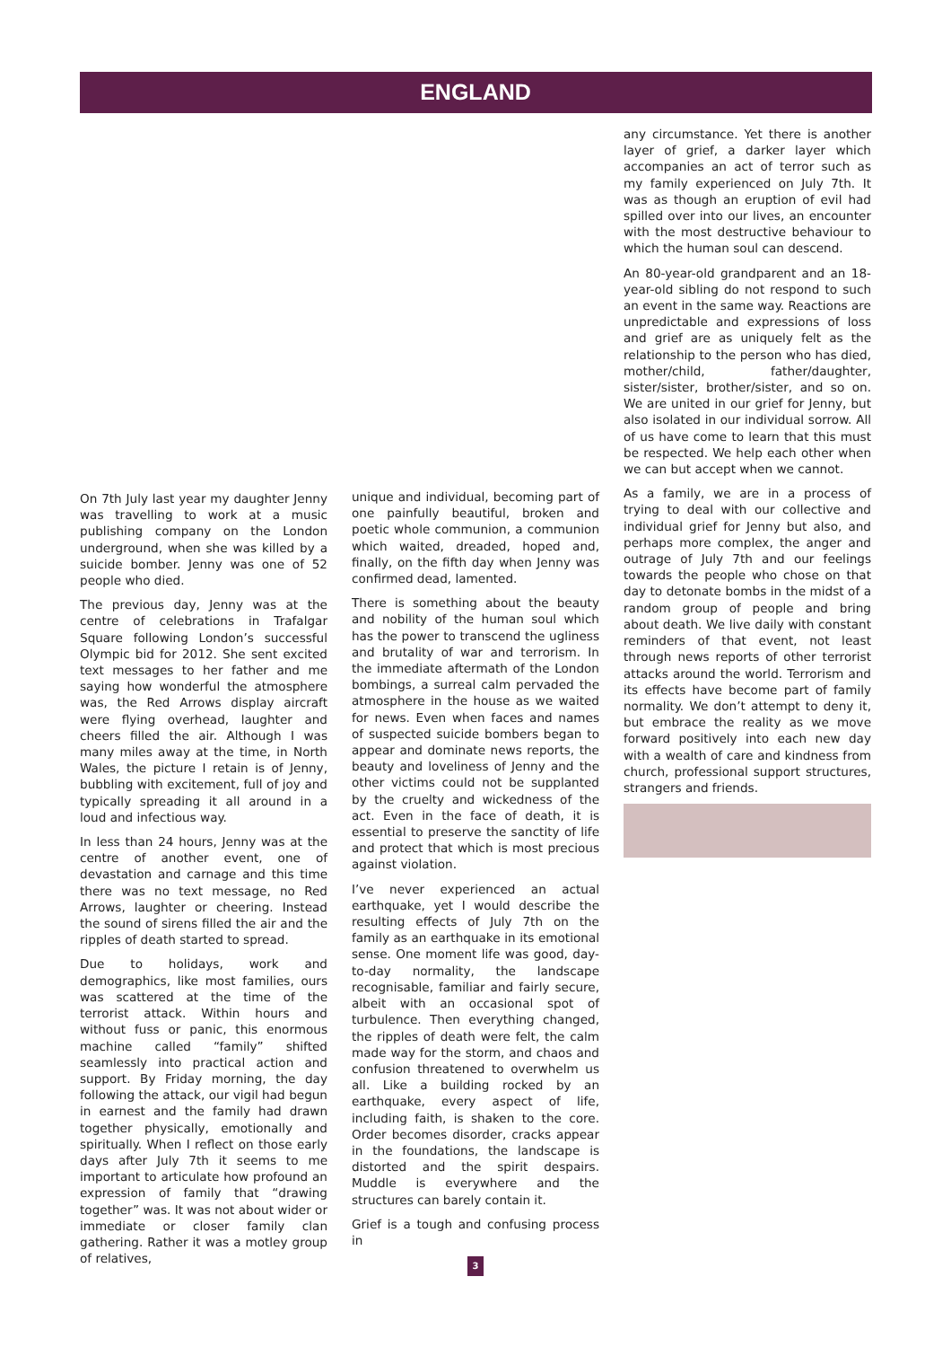ENGLAND
On 7th July last year my daughter Jenny was travelling to work at a music publishing company on the London underground, when she was killed by a suicide bomber. Jenny was one of 52 people who died.
The previous day, Jenny was at the centre of celebrations in Trafalgar Square following London’s successful Olympic bid for 2012. She sent excited text messages to her father and me saying how wonderful the atmosphere was, the Red Arrows display aircraft were flying overhead, laughter and cheers filled the air. Although I was many miles away at the time, in North Wales, the picture I retain is of Jenny, bubbling with excitement, full of joy and typically spreading it all around in a loud and infectious way.
In less than 24 hours, Jenny was at the centre of another event, one of devastation and carnage and this time there was no text message, no Red Arrows, laughter or cheering. Instead the sound of sirens filled the air and the ripples of death started to spread.
Due to holidays, work and demographics, like most families, ours was scattered at the time of the terrorist attack. Within hours and without fuss or panic, this enormous machine called “family” shifted seamlessly into practical action and support. By Friday morning, the day following the attack, our vigil had begun in earnest and the family had drawn together physically, emotionally and spiritually. When I reflect on those early days after July 7th it seems to me important to articulate how profound an expression of family that “drawing together” was. It was not about wider or immediate or closer family clan gathering. Rather it was a motley group of relatives,
unique and individual, becoming part of one painfully beautiful, broken and poetic whole communion, a communion which waited, dreaded, hoped and, finally, on the fifth day when Jenny was confirmed dead, lamented.
There is something about the beauty and nobility of the human soul which has the power to transcend the ugliness and brutality of war and terrorism. In the immediate aftermath of the London bombings, a surreal calm pervaded the atmosphere in the house as we waited for news. Even when faces and names of suspected suicide bombers began to appear and dominate news reports, the beauty and loveliness of Jenny and the other victims could not be supplanted by the cruelty and wickedness of the act. Even in the face of death, it is essential to preserve the sanctity of life and protect that which is most precious against violation.
I’ve never experienced an actual earthquake, yet I would describe the resulting effects of July 7th on the family as an earthquake in its emotional sense. One moment life was good, day-to-day normality, the landscape recognisable, familiar and fairly secure, albeit with an occasional spot of turbulence. Then everything changed, the ripples of death were felt, the calm made way for the storm, and chaos and confusion threatened to overwhelm us all. Like a building rocked by an earthquake, every aspect of life, including faith, is shaken to the core. Order becomes disorder, cracks appear in the foundations, the landscape is distorted and the spirit despairs. Muddle is everywhere and the structures can barely contain it.
Grief is a tough and confusing process in
3
any circumstance. Yet there is another layer of grief, a darker layer which accompanies an act of terror such as my family experienced on July 7th. It was as though an eruption of evil had spilled over into our lives, an encounter with the most destructive behaviour to which the human soul can descend.
An 80-year-old grandparent and an 18-year-old sibling do not respond to such an event in the same way. Reactions are unpredictable and expressions of loss and grief are as uniquely felt as the relationship to the person who has died, mother/child, father/daughter, sister/sister, brother/sister, and so on. We are united in our grief for Jenny, but also isolated in our individual sorrow. All of us have come to learn that this must be respected. We help each other when we can but accept when we cannot.
As a family, we are in a process of trying to deal with our collective and individual grief for Jenny but also, and perhaps more complex, the anger and outrage of July 7th and our feelings towards the people who chose on that day to detonate bombs in the midst of a random group of people and bring about death. We live daily with constant reminders of that event, not least through news reports of other terrorist attacks around the world. Terrorism and its effects have become part of family normality. We don’t attempt to deny it, but embrace the reality as we move forward positively into each new day with a wealth of care and kindness from church, professional support structures, strangers and friends.